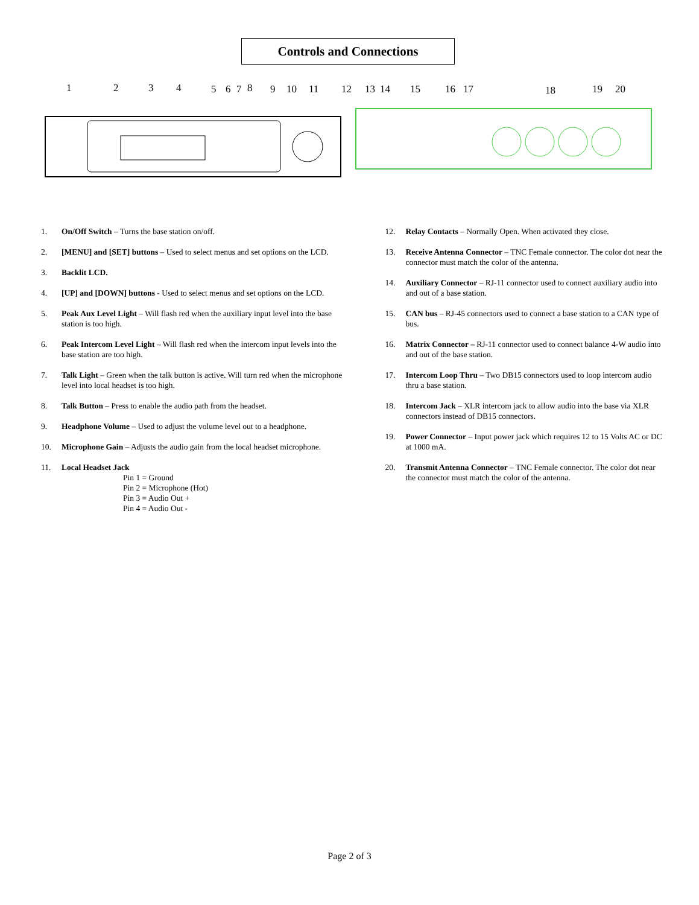Controls and Connections
1
2
3
4
5
6
7
8
9
10
11
12
13
14
15
16
17
18
19
20
1. On/Off Switch – Turns the base station on/off.
2. [MENU] and [SET] buttons – Used to select menus and set options on the LCD.
3. Backlit LCD.
4. [UP] and [DOWN] buttons - Used to select menus and set options on the LCD.
5. Peak Aux Level Light – Will flash red when the auxiliary input level into the base station is too high.
6. Peak Intercom Level Light – Will flash red when the intercom input levels into the base station are too high.
7. Talk Light – Green when the talk button is active. Will turn red when the microphone level into local headset is too high.
8. Talk Button – Press to enable the audio path from the headset.
9. Headphone Volume – Used to adjust the volume level out to a headphone.
10. Microphone Gain – Adjusts the audio gain from the local headset microphone.
11. Local Headset Jack
Pin 1 = Ground
Pin 2 = Microphone (Hot)
Pin 3 = Audio Out +
Pin 4 = Audio Out -
12. Relay Contacts – Normally Open. When activated they close.
13. Receive Antenna Connector – TNC Female connector. The color dot near the connector must match the color of the antenna.
14. Auxiliary Connector – RJ-11 connector used to connect auxiliary audio into and out of a base station.
15. CAN bus – RJ-45 connectors used to connect a base station to a CAN type of bus.
16. Matrix Connector – RJ-11 connector used to connect balance 4-W audio into and out of the base station.
17. Intercom Loop Thru – Two DB15 connectors used to loop intercom audio thru a base station.
18. Intercom Jack – XLR intercom jack to allow audio into the base via XLR connectors instead of DB15 connectors.
19. Power Connector – Input power jack which requires 12 to 15 Volts AC or DC at 1000 mA.
20. Transmit Antenna Connector – TNC Female connector. The color dot near the connector must match the color of the antenna.
Page 2 of 3